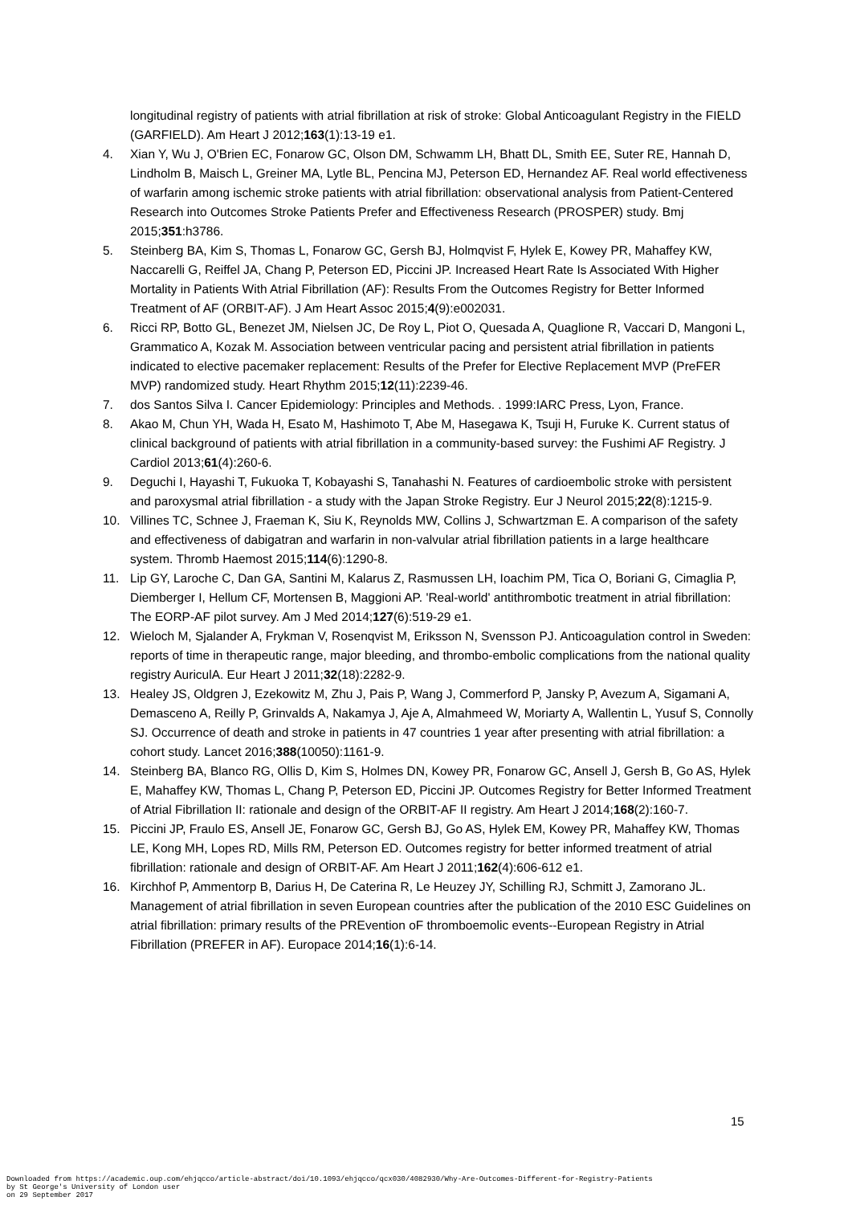longitudinal registry of patients with atrial fibrillation at risk of stroke: Global Anticoagulant Registry in the FIELD (GARFIELD). Am Heart J 2012;163(1):13-19 e1.
4. Xian Y, Wu J, O'Brien EC, Fonarow GC, Olson DM, Schwamm LH, Bhatt DL, Smith EE, Suter RE, Hannah D, Lindholm B, Maisch L, Greiner MA, Lytle BL, Pencina MJ, Peterson ED, Hernandez AF. Real world effectiveness of warfarin among ischemic stroke patients with atrial fibrillation: observational analysis from Patient-Centered Research into Outcomes Stroke Patients Prefer and Effectiveness Research (PROSPER) study. Bmj 2015;351:h3786.
5. Steinberg BA, Kim S, Thomas L, Fonarow GC, Gersh BJ, Holmqvist F, Hylek E, Kowey PR, Mahaffey KW, Naccarelli G, Reiffel JA, Chang P, Peterson ED, Piccini JP. Increased Heart Rate Is Associated With Higher Mortality in Patients With Atrial Fibrillation (AF): Results From the Outcomes Registry for Better Informed Treatment of AF (ORBIT-AF). J Am Heart Assoc 2015;4(9):e002031.
6. Ricci RP, Botto GL, Benezet JM, Nielsen JC, De Roy L, Piot O, Quesada A, Quaglione R, Vaccari D, Mangoni L, Grammatico A, Kozak M. Association between ventricular pacing and persistent atrial fibrillation in patients indicated to elective pacemaker replacement: Results of the Prefer for Elective Replacement MVP (PreFER MVP) randomized study. Heart Rhythm 2015;12(11):2239-46.
7. dos Santos Silva I. Cancer Epidemiology: Principles and Methods. . 1999:IARC Press, Lyon, France.
8. Akao M, Chun YH, Wada H, Esato M, Hashimoto T, Abe M, Hasegawa K, Tsuji H, Furuke K. Current status of clinical background of patients with atrial fibrillation in a community-based survey: the Fushimi AF Registry. J Cardiol 2013;61(4):260-6.
9. Deguchi I, Hayashi T, Fukuoka T, Kobayashi S, Tanahashi N. Features of cardioembolic stroke with persistent and paroxysmal atrial fibrillation - a study with the Japan Stroke Registry. Eur J Neurol 2015;22(8):1215-9.
10. Villines TC, Schnee J, Fraeman K, Siu K, Reynolds MW, Collins J, Schwartzman E. A comparison of the safety and effectiveness of dabigatran and warfarin in non-valvular atrial fibrillation patients in a large healthcare system. Thromb Haemost 2015;114(6):1290-8.
11. Lip GY, Laroche C, Dan GA, Santini M, Kalarus Z, Rasmussen LH, Ioachim PM, Tica O, Boriani G, Cimaglia P, Diemberger I, Hellum CF, Mortensen B, Maggioni AP. 'Real-world' antithrombotic treatment in atrial fibrillation: The EORP-AF pilot survey. Am J Med 2014;127(6):519-29 e1.
12. Wieloch M, Sjalander A, Frykman V, Rosenqvist M, Eriksson N, Svensson PJ. Anticoagulation control in Sweden: reports of time in therapeutic range, major bleeding, and thrombo-embolic complications from the national quality registry AuriculA. Eur Heart J 2011;32(18):2282-9.
13. Healey JS, Oldgren J, Ezekowitz M, Zhu J, Pais P, Wang J, Commerford P, Jansky P, Avezum A, Sigamani A, Demasceno A, Reilly P, Grinvalds A, Nakamya J, Aje A, Almahmeed W, Moriarty A, Wallentin L, Yusuf S, Connolly SJ. Occurrence of death and stroke in patients in 47 countries 1 year after presenting with atrial fibrillation: a cohort study. Lancet 2016;388(10050):1161-9.
14. Steinberg BA, Blanco RG, Ollis D, Kim S, Holmes DN, Kowey PR, Fonarow GC, Ansell J, Gersh B, Go AS, Hylek E, Mahaffey KW, Thomas L, Chang P, Peterson ED, Piccini JP. Outcomes Registry for Better Informed Treatment of Atrial Fibrillation II: rationale and design of the ORBIT-AF II registry. Am Heart J 2014;168(2):160-7.
15. Piccini JP, Fraulo ES, Ansell JE, Fonarow GC, Gersh BJ, Go AS, Hylek EM, Kowey PR, Mahaffey KW, Thomas LE, Kong MH, Lopes RD, Mills RM, Peterson ED. Outcomes registry for better informed treatment of atrial fibrillation: rationale and design of ORBIT-AF. Am Heart J 2011;162(4):606-612 e1.
16. Kirchhof P, Ammentorp B, Darius H, De Caterina R, Le Heuzey JY, Schilling RJ, Schmitt J, Zamorano JL. Management of atrial fibrillation in seven European countries after the publication of the 2010 ESC Guidelines on atrial fibrillation: primary results of the PREvention oF thromboemolic events--European Registry in Atrial Fibrillation (PREFER in AF). Europace 2014;16(1):6-14.
15
Downloaded from https://academic.oup.com/ehjqcco/article-abstract/doi/10.1093/ehjqcco/qcx030/4082930/Why-Are-Outcomes-Different-for-Registry-Patients
by St George's University of London user
on 29 September 2017